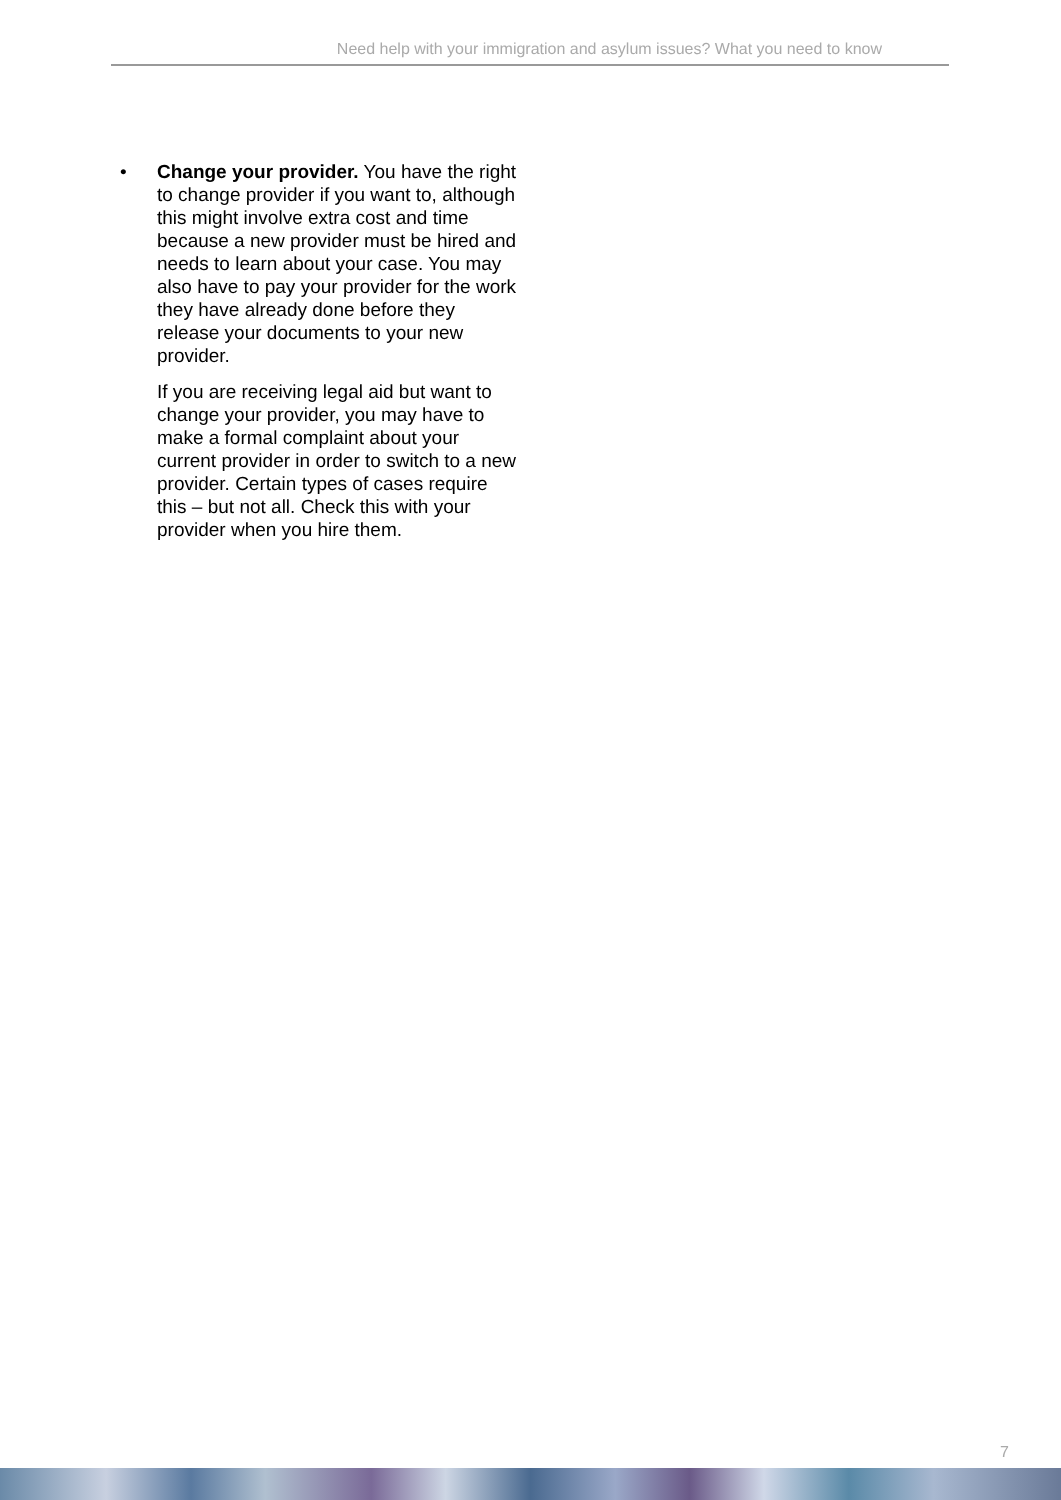Need help with your immigration and asylum issues? What you need to know
• Change your provider. You have the right to change provider if you want to, although this might involve extra cost and time because a new provider must be hired and needs to learn about your case. You may also have to pay your provider for the work they have already done before they release your documents to your new provider.
If you are receiving legal aid but want to change your provider, you may have to make a formal complaint about your current provider in order to switch to a new provider. Certain types of cases require this – but not all. Check this with your provider when you hire them.
7